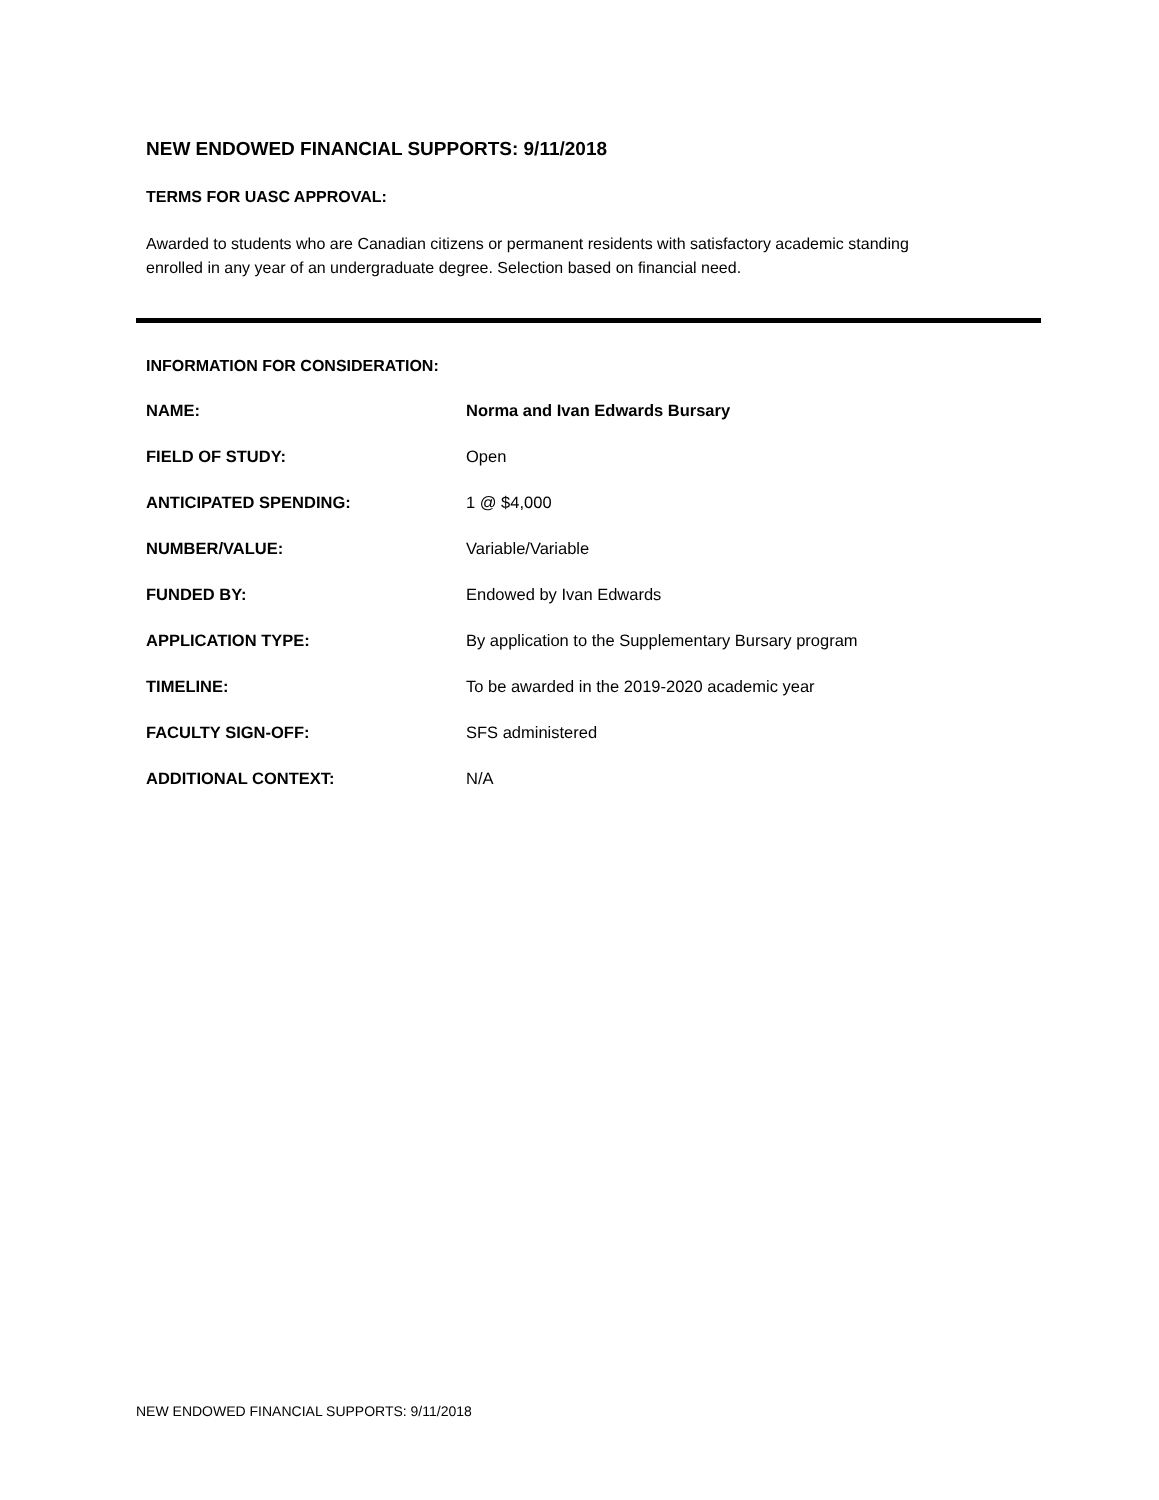NEW ENDOWED FINANCIAL SUPPORTS: 9/11/2018
TERMS FOR UASC APPROVAL:
Awarded to students who are Canadian citizens or permanent residents with satisfactory academic standing enrolled in any year of an undergraduate degree. Selection based on financial need.
INFORMATION FOR CONSIDERATION:
| NAME: | Norma and Ivan Edwards Bursary |
| FIELD OF STUDY: | Open |
| ANTICIPATED SPENDING: | 1 @ $4,000 |
| NUMBER/VALUE: | Variable/Variable |
| FUNDED BY: | Endowed by Ivan Edwards |
| APPLICATION TYPE: | By application to the Supplementary Bursary program |
| TIMELINE: | To be awarded in the 2019-2020 academic year |
| FACULTY SIGN-OFF: | SFS administered |
| ADDITIONAL CONTEXT: | N/A |
NEW ENDOWED FINANCIAL SUPPORTS: 9/11/2018